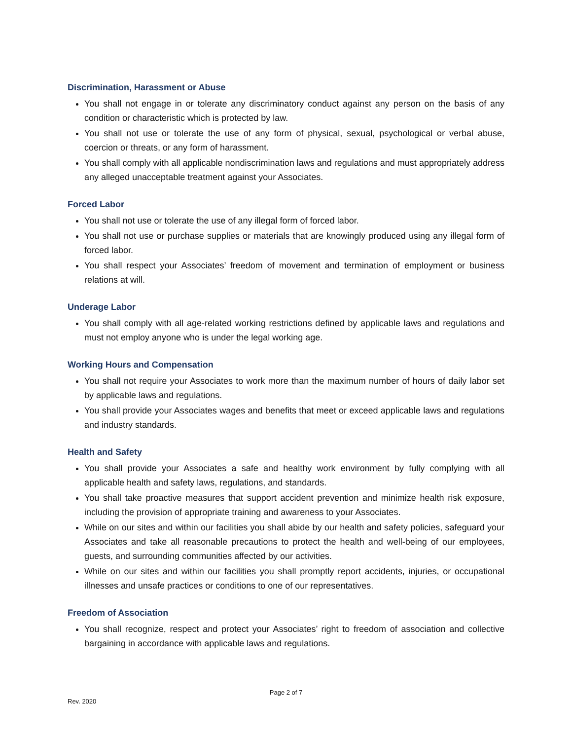Discrimination, Harassment or Abuse
You shall not engage in or tolerate any discriminatory conduct against any person on the basis of any condition or characteristic which is protected by law.
You shall not use or tolerate the use of any form of physical, sexual, psychological or verbal abuse, coercion or threats, or any form of harassment.
You shall comply with all applicable nondiscrimination laws and regulations and must appropriately address any alleged unacceptable treatment against your Associates.
Forced Labor
You shall not use or tolerate the use of any illegal form of forced labor.
You shall not use or purchase supplies or materials that are knowingly produced using any illegal form of forced labor.
You shall respect your Associates’ freedom of movement and termination of employment or business relations at will.
Underage Labor
You shall comply with all age-related working restrictions defined by applicable laws and regulations and must not employ anyone who is under the legal working age.
Working Hours and Compensation
You shall not require your Associates to work more than the maximum number of hours of daily labor set by applicable laws and regulations.
You shall provide your Associates wages and benefits that meet or exceed applicable laws and regulations and industry standards.
Health and Safety
You shall provide your Associates a safe and healthy work environment by fully complying with all applicable health and safety laws, regulations, and standards.
You shall take proactive measures that support accident prevention and minimize health risk exposure, including the provision of appropriate training and awareness to your Associates.
While on our sites and within our facilities you shall abide by our health and safety policies, safeguard your Associates and take all reasonable precautions to protect the health and well-being of our employees, guests, and surrounding communities affected by our activities.
While on our sites and within our facilities you shall promptly report accidents, injuries, or occupational illnesses and unsafe practices or conditions to one of our representatives.
Freedom of Association
You shall recognize, respect and protect your Associates’ right to freedom of association and collective bargaining in accordance with applicable laws and regulations.
Page 2 of 7
Rev. 2020